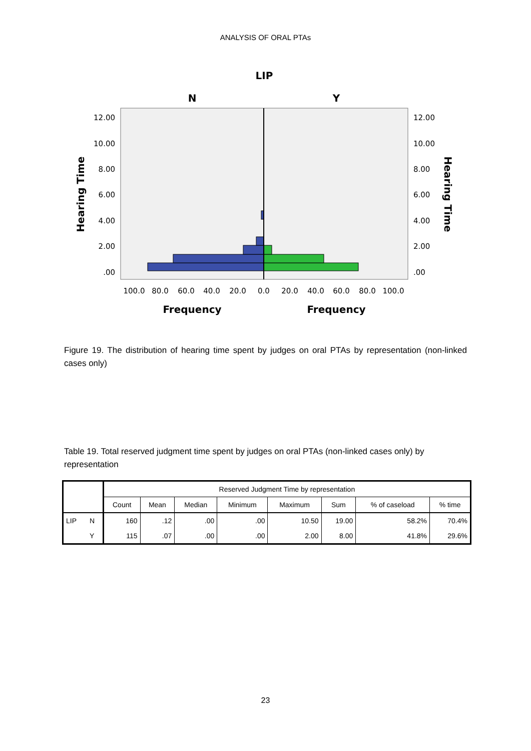ANALYSIS OF ORAL PTAs
LIP
N
Y
12.00
10.00
8.00
6.00
4.00
2.00
.00
12.00
10.00
8.00
6.00
4.00
2.00
.00
100.0
80.0
60.0
40.0
20.0
0.0
20.0
40.0
60.0
80.0
100.0
Frequency
Frequency
Hearing Time
Hearing Time
Figure 19. The distribution of hearing time spent by judges on oral PTAs by representation (non-linked cases only)
Table 19. Total reserved judgment time spent by judges on oral PTAs (non-linked cases only) by representation
| | | Reserved Judgment Time by representation | | | | | | | |
| --- | --- | --- | --- | --- | --- | --- | --- | --- | --- |
| | | Count | Mean | Median | Minimum | Maximum | Sum | % of caseload | % time |
| LIP | N | 160 | .12 | .00 | .00 | 10.50 | 19.00 | 58.2% | 70.4% |
| | Y | 115 | .07 | .00 | .00 | 2.00 | 8.00 | 41.8% | 29.6% |
23